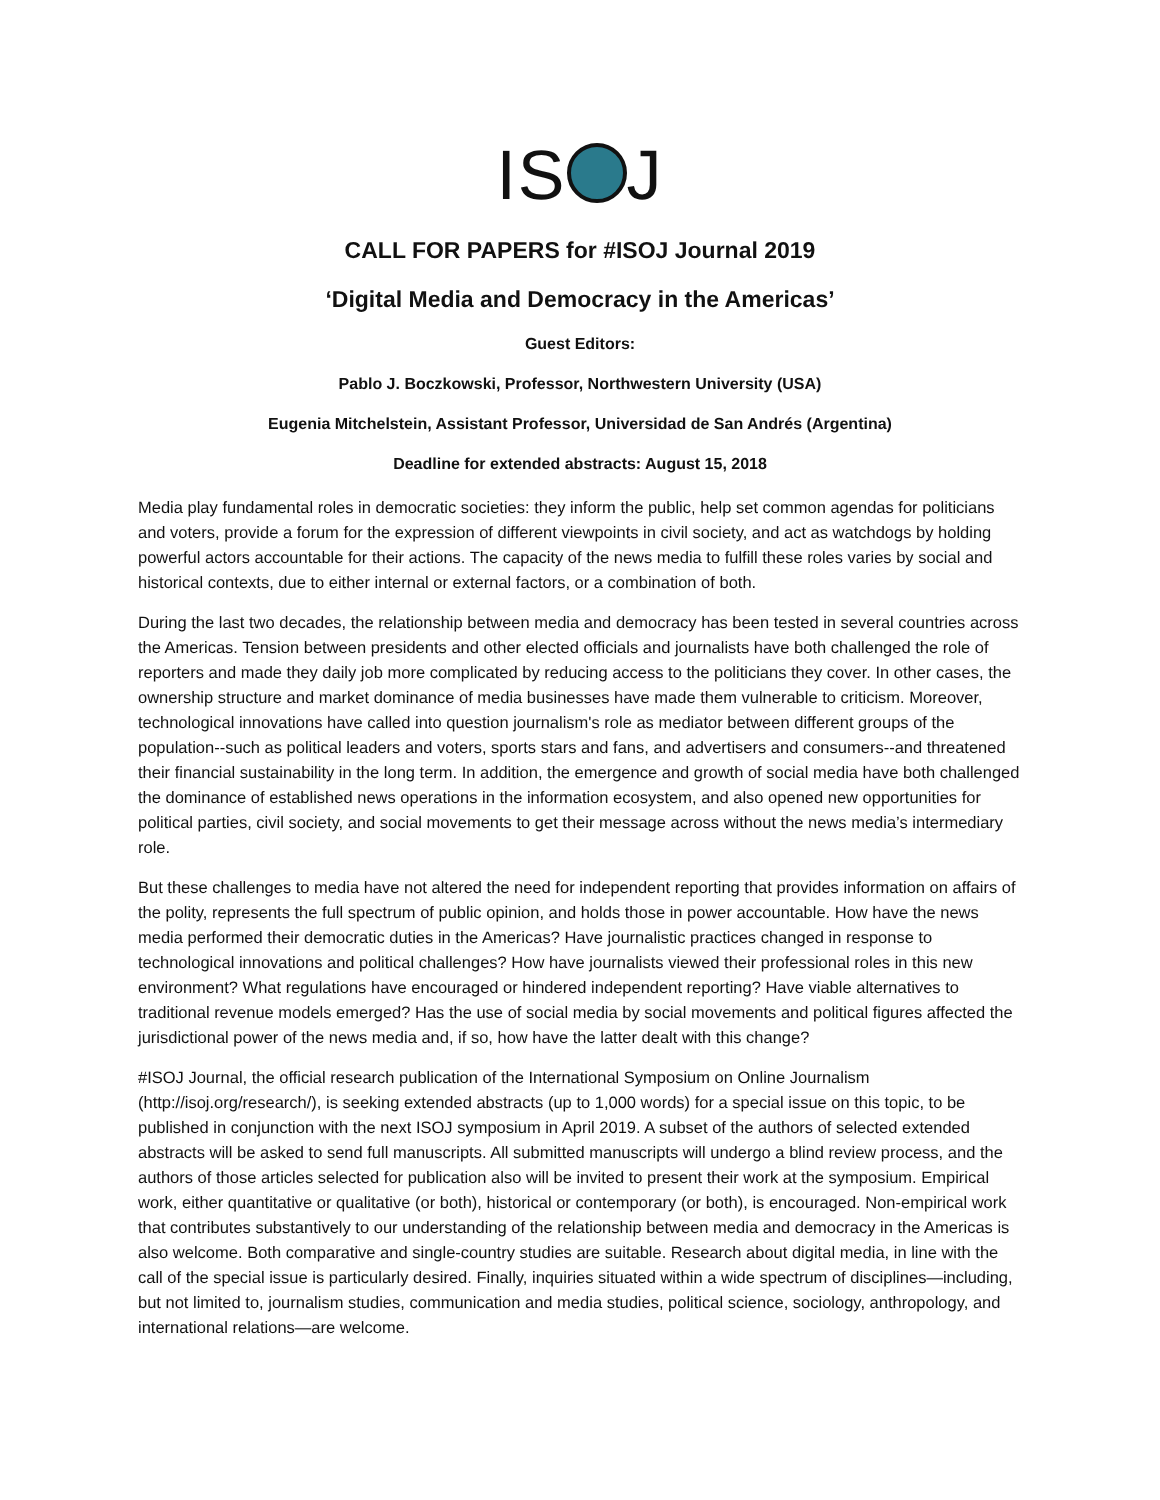IS J
CALL FOR PAPERS for #ISOJ Journal 2019
‘Digital Media and Democracy in the Americas’
Guest Editors:
Pablo J. Boczkowski, Professor, Northwestern University (USA)
Eugenia Mitchelstein, Assistant Professor, Universidad de San Andrés (Argentina)
Deadline for extended abstracts: August 15, 2018
Media play fundamental roles in democratic societies: they inform the public, help set common agendas for politicians and voters, provide a forum for the expression of different viewpoints in civil society, and act as watchdogs by holding powerful actors accountable for their actions. The capacity of the news media to fulfill these roles varies by social and historical contexts, due to either internal or external factors, or a combination of both.
During the last two decades, the relationship between media and democracy has been tested in several countries across the Americas. Tension between presidents and other elected officials and journalists have both challenged the role of reporters and made they daily job more complicated by reducing access to the politicians they cover. In other cases, the ownership structure and market dominance of media businesses have made them vulnerable to criticism. Moreover, technological innovations have called into question journalism's role as mediator between different groups of the population--such as political leaders and voters, sports stars and fans, and advertisers and consumers--and threatened their financial sustainability in the long term. In addition, the emergence and growth of social media have both challenged the dominance of established news operations in the information ecosystem, and also opened new opportunities for political parties, civil society, and social movements to get their message across without the news media’s intermediary role.
But these challenges to media have not altered the need for independent reporting that provides information on affairs of the polity, represents the full spectrum of public opinion, and holds those in power accountable. How have the news media performed their democratic duties in the Americas? Have journalistic practices changed in response to technological innovations and political challenges? How have journalists viewed their professional roles in this new environment? What regulations have encouraged or hindered independent reporting? Have viable alternatives to traditional revenue models emerged? Has the use of social media by social movements and political figures affected the jurisdictional power of the news media and, if so, how have the latter dealt with this change?
#ISOJ Journal, the official research publication of the International Symposium on Online Journalism (http://isoj.org/research/), is seeking extended abstracts (up to 1,000 words) for a special issue on this topic, to be published in conjunction with the next ISOJ symposium in April 2019. A subset of the authors of selected extended abstracts will be asked to send full manuscripts. All submitted manuscripts will undergo a blind review process, and the authors of those articles selected for publication also will be invited to present their work at the symposium. Empirical work, either quantitative or qualitative (or both), historical or contemporary (or both), is encouraged. Non-empirical work that contributes substantively to our understanding of the relationship between media and democracy in the Americas is also welcome. Both comparative and single-country studies are suitable. Research about digital media, in line with the call of the special issue is particularly desired. Finally, inquiries situated within a wide spectrum of disciplines—including, but not limited to, journalism studies, communication and media studies, political science, sociology, anthropology, and international relations—are welcome.